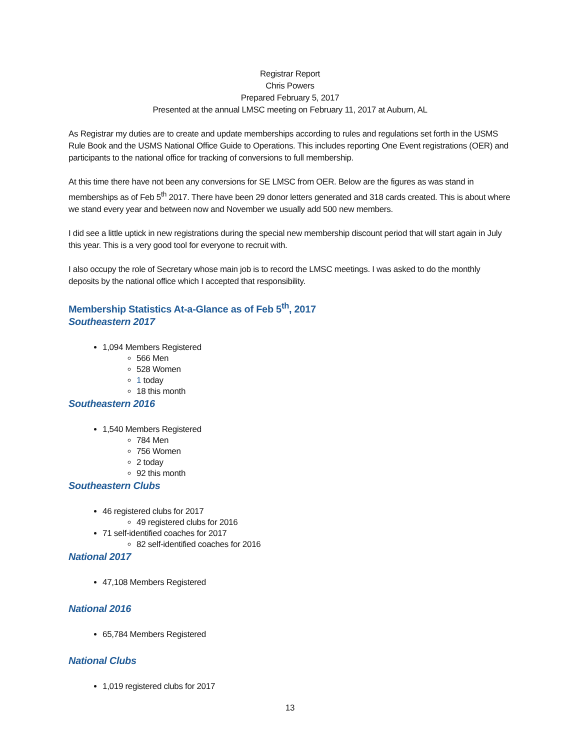Registrar Report
Chris Powers
Prepared February 5, 2017
Presented at the annual LMSC meeting on February 11, 2017 at Auburn, AL
As Registrar my duties are to create and update memberships according to rules and regulations set forth in the USMS Rule Book and the USMS National Office Guide to Operations. This includes reporting One Event registrations (OER) and participants to the national office for tracking of conversions to full membership.
At this time there have not been any conversions for SE LMSC from OER. Below are the figures as was stand in memberships as of Feb 5<sup>th</sup> 2017. There have been 29 donor letters generated and 318 cards created. This is about where we stand every year and between now and November we usually add 500 new members.
I did see a little uptick in new registrations during the special new membership discount period that will start again in July this year. This is a very good tool for everyone to recruit with.
I also occupy the role of Secretary whose main job is to record the LMSC meetings. I was asked to do the monthly deposits by the national office which I accepted that responsibility.
Membership Statistics At-a-Glance as of Feb 5<sup>th</sup>, 2017
Southeastern 2017
1,094 Members Registered
566 Men
528 Women
1 today
18 this month
Southeastern 2016
1,540 Members Registered
784 Men
756 Women
2 today
92 this month
Southeastern Clubs
46 registered clubs for 2017
49 registered clubs for 2016
71 self-identified coaches for 2017
82 self-identified coaches for 2016
National 2017
47,108 Members Registered
National 2016
65,784 Members Registered
National Clubs
1,019 registered clubs for 2017
13